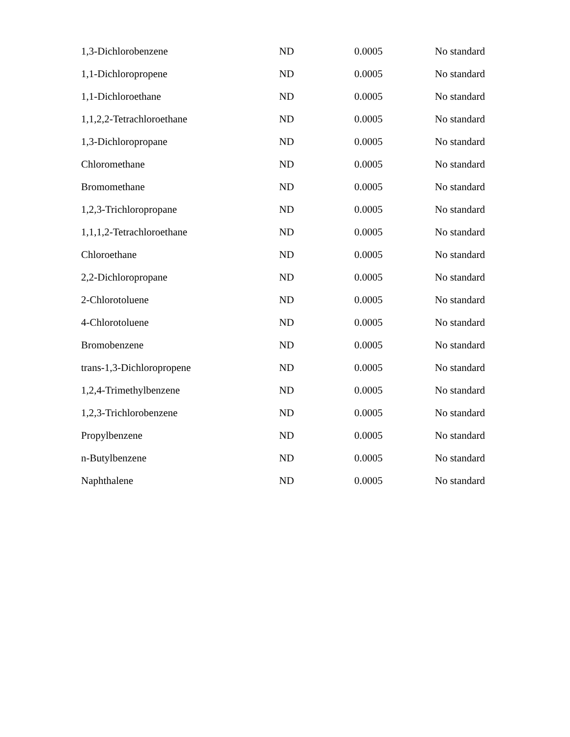| 1,3-Dichlorobenzene | ND | 0.0005 | No standard |
| 1,1-Dichloropropene | ND | 0.0005 | No standard |
| 1,1-Dichloroethane | ND | 0.0005 | No standard |
| 1,1,2,2-Tetrachloroethane | ND | 0.0005 | No standard |
| 1,3-Dichloropropane | ND | 0.0005 | No standard |
| Chloromethane | ND | 0.0005 | No standard |
| Bromomethane | ND | 0.0005 | No standard |
| 1,2,3-Trichloropropane | ND | 0.0005 | No standard |
| 1,1,1,2-Tetrachloroethane | ND | 0.0005 | No standard |
| Chloroethane | ND | 0.0005 | No standard |
| 2,2-Dichloropropane | ND | 0.0005 | No standard |
| 2-Chlorotoluene | ND | 0.0005 | No standard |
| 4-Chlorotoluene | ND | 0.0005 | No standard |
| Bromobenzene | ND | 0.0005 | No standard |
| trans-1,3-Dichloropropene | ND | 0.0005 | No standard |
| 1,2,4-Trimethylbenzene | ND | 0.0005 | No standard |
| 1,2,3-Trichlorobenzene | ND | 0.0005 | No standard |
| Propylbenzene | ND | 0.0005 | No standard |
| n-Butylbenzene | ND | 0.0005 | No standard |
| Naphthalene | ND | 0.0005 | No standard |